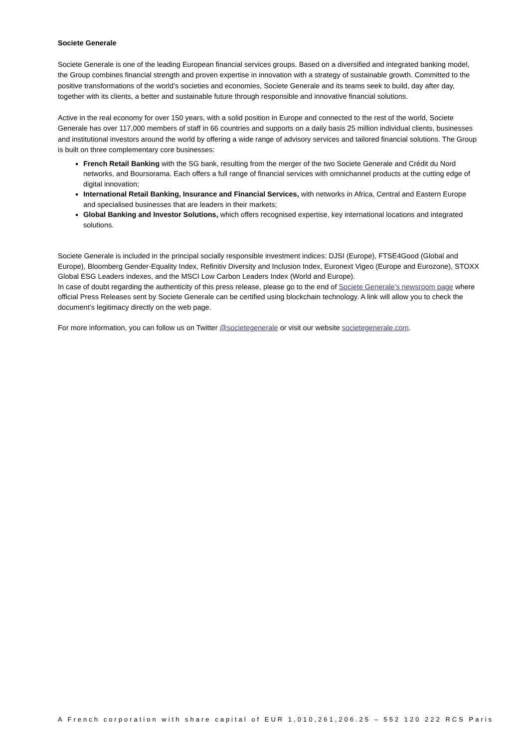Societe Generale
Societe Generale is one of the leading European financial services groups. Based on a diversified and integrated banking model, the Group combines financial strength and proven expertise in innovation with a strategy of sustainable growth. Committed to the positive transformations of the world’s societies and economies, Societe Generale and its teams seek to build, day after day, together with its clients, a better and sustainable future through responsible and innovative financial solutions.
Active in the real economy for over 150 years, with a solid position in Europe and connected to the rest of the world, Societe Generale has over 117,000 members of staff in 66 countries and supports on a daily basis 25 million individual clients, businesses and institutional investors around the world by offering a wide range of advisory services and tailored financial solutions. The Group is built on three complementary core businesses:
French Retail Banking with the SG bank, resulting from the merger of the two Societe Generale and Crédit du Nord networks, and Boursorama. Each offers a full range of financial services with omnichannel products at the cutting edge of digital innovation;
International Retail Banking, Insurance and Financial Services, with networks in Africa, Central and Eastern Europe and specialised businesses that are leaders in their markets;
Global Banking and Investor Solutions, which offers recognised expertise, key international locations and integrated solutions.
Societe Generale is included in the principal socially responsible investment indices: DJSI (Europe), FTSE4Good (Global and Europe), Bloomberg Gender-Equality Index, Refinitiv Diversity and Inclusion Index, Euronext Vigeo (Europe and Eurozone), STOXX Global ESG Leaders indexes, and the MSCI Low Carbon Leaders Index (World and Europe).
In case of doubt regarding the authenticity of this press release, please go to the end of Societe Generale’s newsroom page where official Press Releases sent by Societe Generale can be certified using blockchain technology. A link will allow you to check the document’s legitimacy directly on the web page.
For more information, you can follow us on Twitter @societegenerale or visit our website societegenerale.com.
A French corporation with share capital of EUR 1,010,261,206.25 – 552 120 222 RCS Paris